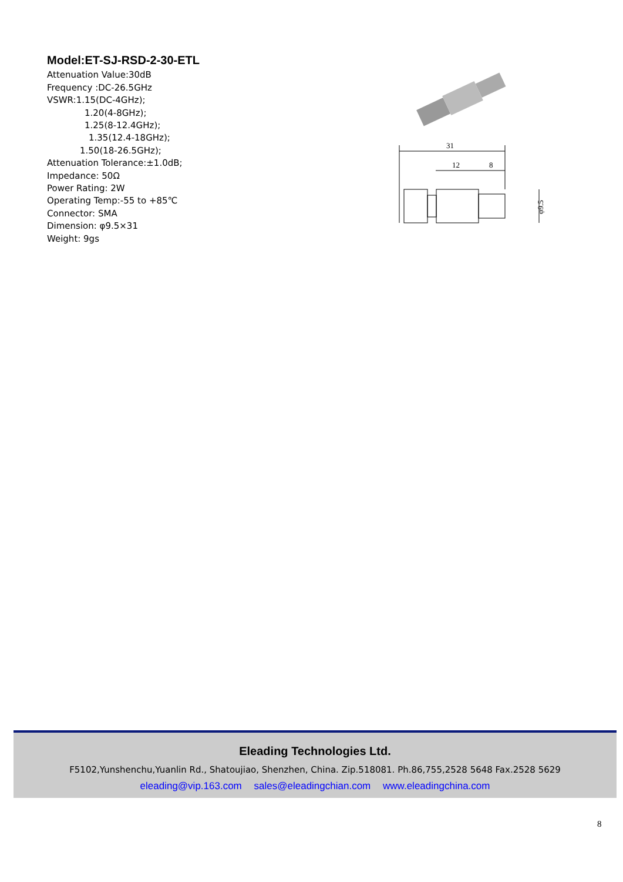Model:ET-SJ-RSD-2-30-ETL
Attenuation Value:30dB
Frequency :DC-26.5GHz
VSWR:1.15(DC-4GHz);
1.20(4-8GHz);
1.25(8-12.4GHz);
1.35(12.4-18GHz);
1.50(18-26.5GHz);
Attenuation Tolerance:±1.0dB;
Impedance: 50Ω
Power Rating: 2W
Operating Temp:-55 to +85℃
Connector: SMA
Dimension: φ9.5×31
Weight: 9gs
31
12
8
φ9.5
Eleading Technologies Ltd.
F5102,Yunshenchu,Yuanlin Rd., Shatoujiao, Shenzhen, China. Zip.518081. Ph.86,755,2528 5648 Fax.2528 5629
eleading@vip.163.com sales@eleadingchian.com www.eleadingchina.com
8